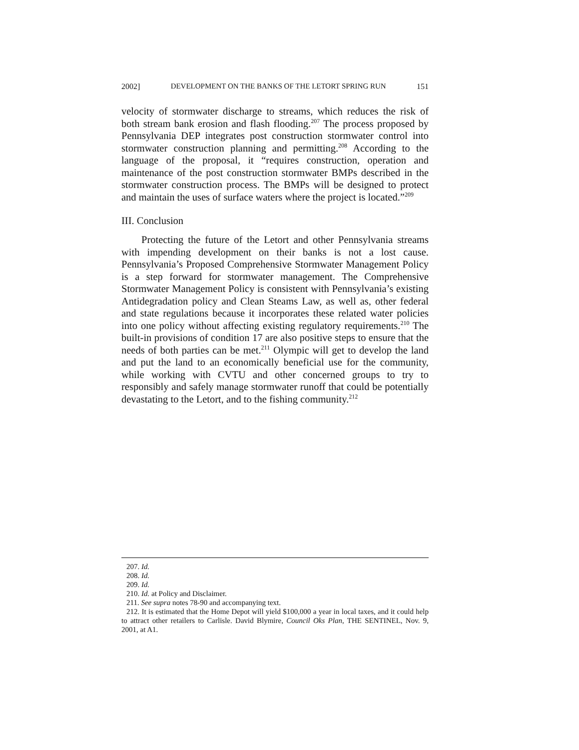2002] DEVELOPMENT ON THE BANKS OF THE LETORT SPRING RUN 151
velocity of stormwater discharge to streams, which reduces the risk of both stream bank erosion and flash flooding.<sup>207</sup> The process proposed by Pennsylvania DEP integrates post construction stormwater control into stormwater construction planning and permitting.<sup>208</sup> According to the language of the proposal, it “requires construction, operation and maintenance of the post construction stormwater BMPs described in the stormwater construction process. The BMPs will be designed to protect and maintain the uses of surface waters where the project is located.”<sup>209</sup>
III. Conclusion
Protecting the future of the Letort and other Pennsylvania streams with impending development on their banks is not a lost cause. Pennsylvania’s Proposed Comprehensive Stormwater Management Policy is a step forward for stormwater management. The Comprehensive Stormwater Management Policy is consistent with Pennsylvania’s existing Antidegradation policy and Clean Steams Law, as well as, other federal and state regulations because it incorporates these related water policies into one policy without affecting existing regulatory requirements.<sup>210</sup> The built-in provisions of condition 17 are also positive steps to ensure that the needs of both parties can be met.<sup>211</sup> Olympic will get to develop the land and put the land to an economically beneficial use for the community, while working with CVTU and other concerned groups to try to responsibly and safely manage stormwater runoff that could be potentially devastating to the Letort, and to the fishing community.<sup>212</sup>
207. Id.
208. Id.
209. Id.
210. Id. at Policy and Disclaimer.
211. See supra notes 78-90 and accompanying text.
212. It is estimated that the Home Depot will yield $100,000 a year in local taxes, and it could help to attract other retailers to Carlisle. David Blymire, Council Oks Plan, THE SENTINEL, Nov. 9, 2001, at A1.